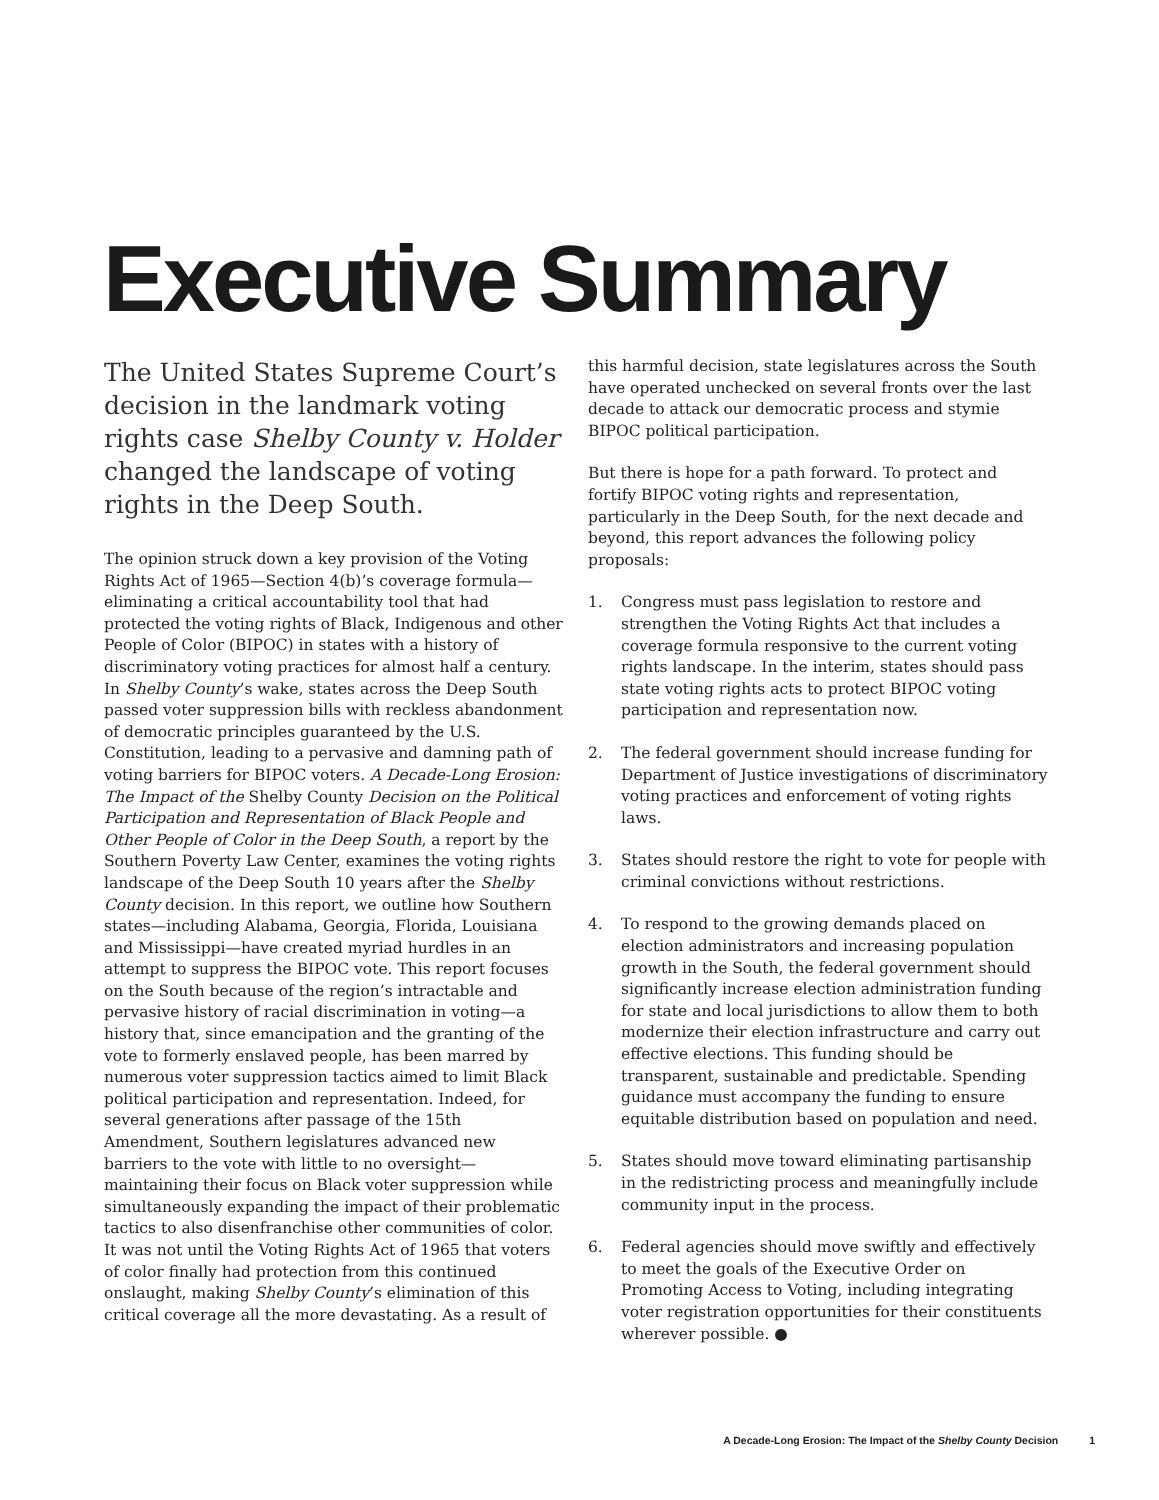Executive Summary
The United States Supreme Court’s decision in the landmark voting rights case Shelby County v. Holder changed the landscape of voting rights in the Deep South.
The opinion struck down a key provision of the Voting Rights Act of 1965—Section 4(b)’s coverage formula—eliminating a critical accountability tool that had protected the voting rights of Black, Indigenous and other People of Color (BIPOC) in states with a history of discriminatory voting practices for almost half a century. In Shelby County’s wake, states across the Deep South passed voter suppression bills with reckless abandonment of democratic principles guaranteed by the U.S. Constitution, leading to a pervasive and damning path of voting barriers for BIPOC voters. A Decade-Long Erosion: The Impact of the Shelby County Decision on the Political Participation and Representation of Black People and Other People of Color in the Deep South, a report by the Southern Poverty Law Center, examines the voting rights landscape of the Deep South 10 years after the Shelby County decision. In this report, we outline how Southern states—including Alabama, Georgia, Florida, Louisiana and Mississippi—have created myriad hurdles in an attempt to suppress the BIPOC vote. This report focuses on the South because of the region’s intractable and pervasive history of racial discrimination in voting—a history that, since emancipation and the granting of the vote to formerly enslaved people, has been marred by numerous voter suppression tactics aimed to limit Black political participation and representation. Indeed, for several generations after passage of the 15th Amendment, Southern legislatures advanced new barriers to the vote with little to no oversight—maintaining their focus on Black voter suppression while simultaneously expanding the impact of their problematic tactics to also disenfranchise other communities of color. It was not until the Voting Rights Act of 1965 that voters of color finally had protection from this continued onslaught, making Shelby County’s elimination of this critical coverage all the more devastating. As a result of
this harmful decision, state legislatures across the South have operated unchecked on several fronts over the last decade to attack our democratic process and stymie BIPOC political participation.
But there is hope for a path forward. To protect and fortify BIPOC voting rights and representation, particularly in the Deep South, for the next decade and beyond, this report advances the following policy proposals:
1. Congress must pass legislation to restore and strengthen the Voting Rights Act that includes a coverage formula responsive to the current voting rights landscape. In the interim, states should pass state voting rights acts to protect BIPOC voting participation and representation now.
2. The federal government should increase funding for Department of Justice investigations of discriminatory voting practices and enforcement of voting rights laws.
3. States should restore the right to vote for people with criminal convictions without restrictions.
4. To respond to the growing demands placed on election administrators and increasing population growth in the South, the federal government should significantly increase election administration funding for state and local jurisdictions to allow them to both modernize their election infrastructure and carry out effective elections. This funding should be transparent, sustainable and predictable. Spending guidance must accompany the funding to ensure equitable distribution based on population and need.
5. States should move toward eliminating partisanship in the redistricting process and meaningfully include community input in the process.
6. Federal agencies should move swiftly and effectively to meet the goals of the Executive Order on Promoting Access to Voting, including integrating voter registration opportunities for their constituents wherever possible. ●
A Decade-Long Erosion: The Impact of the Shelby County Decision 1